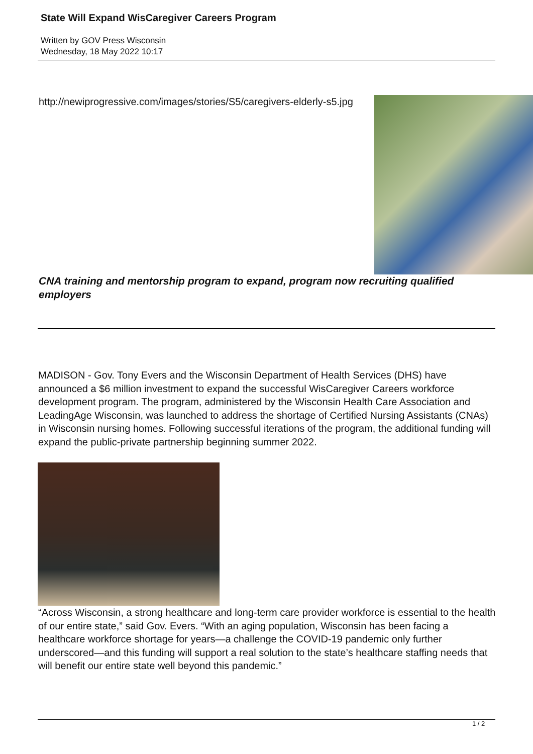State Will Expand WisCaregiver Careers Program
Written by GOV Press Wisconsin
Wednesday, 18 May 2022 10:17
http://newiprogressive.com/images/stories/S5/caregivers-elderly-s5.jpg
CNA training and mentorship program to expand, program now recruiting qualified employers
MADISON - Gov. Tony Evers and the Wisconsin Department of Health Services (DHS) have announced a $6 million investment to expand the successful WisCaregiver Careers workforce development program. The program, administered by the Wisconsin Health Care Association and LeadingAge Wisconsin, was launched to address the shortage of Certified Nursing Assistants (CNAs) in Wisconsin nursing homes. Following successful iterations of the program, the additional funding will expand the public-private partnership beginning summer 2022.
“Across Wisconsin, a strong healthcare and long-term care provider workforce is essential to the health of our entire state,” said Gov. Evers. “With an aging population, Wisconsin has been facing a healthcare workforce shortage for years—a challenge the COVID-19 pandemic only further underscored—and this funding will support a real solution to the state’s healthcare staffing needs that will benefit our entire state well beyond this pandemic.”
1 / 2